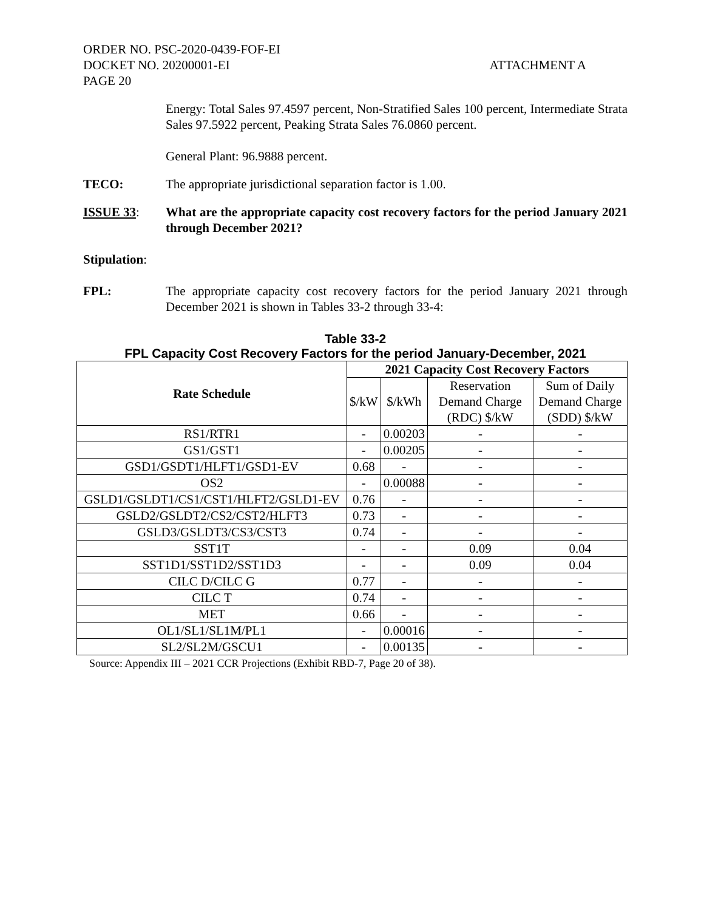ORDER NO. PSC-2020-0439-FOF-EI
DOCKET NO. 20200001-EI
PAGE 20
ATTACHMENT A
Energy: Total Sales 97.4597 percent, Non-Stratified Sales 100 percent, Intermediate Strata Sales 97.5922 percent, Peaking Strata Sales 76.0860 percent.
General Plant: 96.9888 percent.
TECO: The appropriate jurisdictional separation factor is 1.00.
ISSUE 33: What are the appropriate capacity cost recovery factors for the period January 2021 through December 2021?
Stipulation:
FPL: The appropriate capacity cost recovery factors for the period January 2021 through December 2021 is shown in Tables 33-2 through 33-4:
Table 33-2
FPL Capacity Cost Recovery Factors for the period January-December, 2021
| Rate Schedule | 2021 Capacity Cost Recovery Factors | | | |
| --- | --- | --- | --- | --- |
| | $/kW | $/kWh | Reservation Demand Charge (RDC) $/kW | Sum of Daily Demand Charge (SDD) $/kW |
| RS1/RTR1 | - | 0.00203 | - | - |
| GS1/GST1 | - | 0.00205 | - | - |
| GSD1/GSDT1/HLFT1/GSD1-EV | 0.68 | - | - | - |
| OS2 | - | 0.00088 | - | - |
| GSLD1/GSLDT1/CS1/CST1/HLFT2/GSLD1-EV | 0.76 | - | - | - |
| GSLD2/GSLDT2/CS2/CST2/HLFT3 | 0.73 | - | - | - |
| GSLD3/GSLDT3/CS3/CST3 | 0.74 | - | - | - |
| SST1T | - | - | 0.09 | 0.04 |
| SST1D1/SST1D2/SST1D3 | - | - | 0.09 | 0.04 |
| CILC D/CILC G | 0.77 | - | - | - |
| CILC T | 0.74 | - | - | - |
| MET | 0.66 | - | - | - |
| OL1/SL1/SL1M/PL1 | - | 0.00016 | - | - |
| SL2/SL2M/GSCU1 | - | 0.00135 | - | - |
Source: Appendix III – 2021 CCR Projections (Exhibit RBD-7, Page 20 of 38).